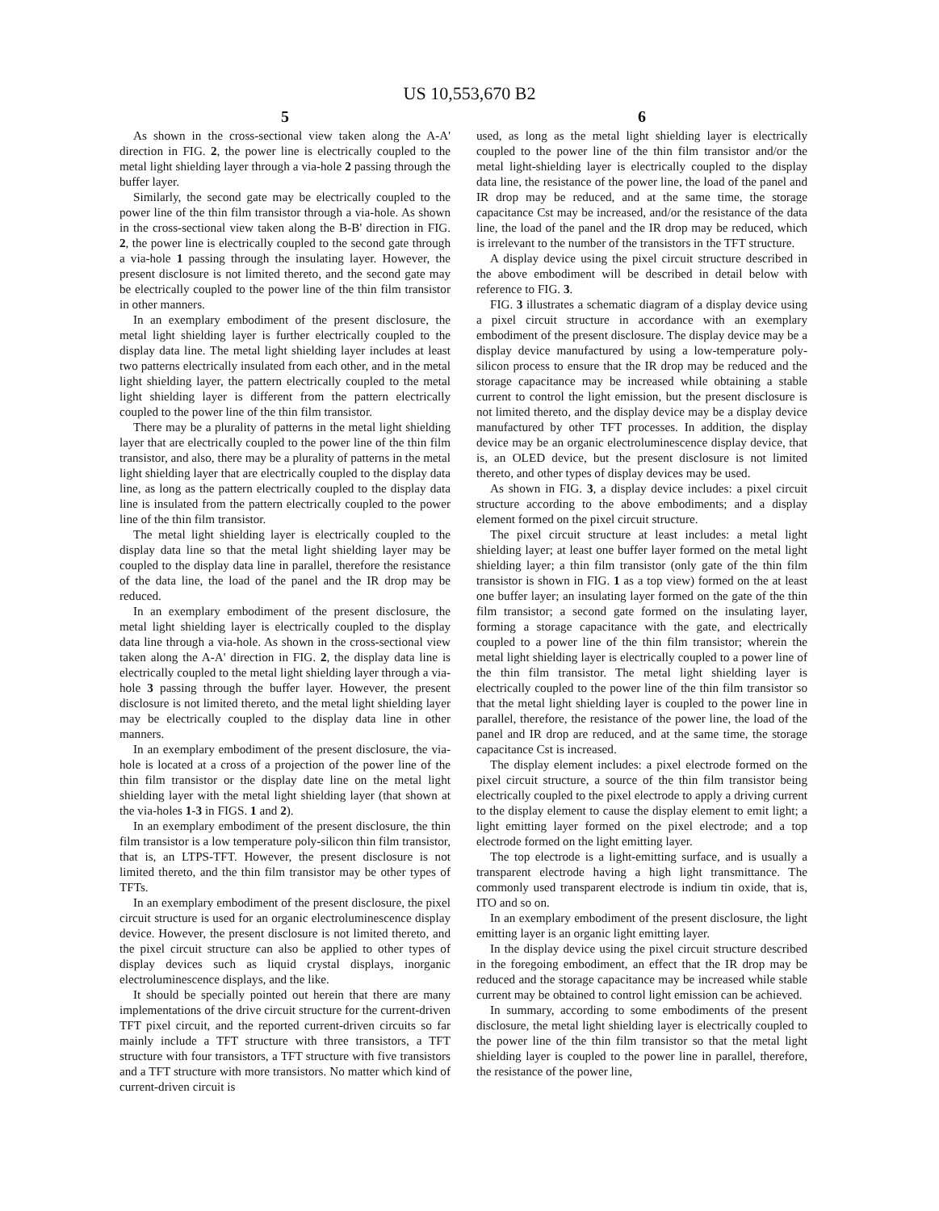US 10,553,670 B2
5
As shown in the cross-sectional view taken along the A-A' direction in FIG. 2, the power line is electrically coupled to the metal light shielding layer through a via-hole 2 passing through the buffer layer.
Similarly, the second gate may be electrically coupled to the power line of the thin film transistor through a via-hole. As shown in the cross-sectional view taken along the B-B' direction in FIG. 2, the power line is electrically coupled to the second gate through a via-hole 1 passing through the insulating layer. However, the present disclosure is not limited thereto, and the second gate may be electrically coupled to the power line of the thin film transistor in other manners.
In an exemplary embodiment of the present disclosure, the metal light shielding layer is further electrically coupled to the display data line. The metal light shielding layer includes at least two patterns electrically insulated from each other, and in the metal light shielding layer, the pattern electrically coupled to the metal light shielding layer is different from the pattern electrically coupled to the power line of the thin film transistor.
There may be a plurality of patterns in the metal light shielding layer that are electrically coupled to the power line of the thin film transistor, and also, there may be a plurality of patterns in the metal light shielding layer that are electrically coupled to the display data line, as long as the pattern electrically coupled to the display data line is insulated from the pattern electrically coupled to the power line of the thin film transistor.
The metal light shielding layer is electrically coupled to the display data line so that the metal light shielding layer may be coupled to the display data line in parallel, therefore the resistance of the data line, the load of the panel and the IR drop may be reduced.
In an exemplary embodiment of the present disclosure, the metal light shielding layer is electrically coupled to the display data line through a via-hole. As shown in the cross-sectional view taken along the A-A' direction in FIG. 2, the display data line is electrically coupled to the metal light shielding layer through a via-hole 3 passing through the buffer layer. However, the present disclosure is not limited thereto, and the metal light shielding layer may be electrically coupled to the display data line in other manners.
In an exemplary embodiment of the present disclosure, the via-hole is located at a cross of a projection of the power line of the thin film transistor or the display date line on the metal light shielding layer with the metal light shielding layer (that shown at the via-holes 1-3 in FIGS. 1 and 2).
In an exemplary embodiment of the present disclosure, the thin film transistor is a low temperature poly-silicon thin film transistor, that is, an LTPS-TFT. However, the present disclosure is not limited thereto, and the thin film transistor may be other types of TFTs.
In an exemplary embodiment of the present disclosure, the pixel circuit structure is used for an organic electroluminescence display device. However, the present disclosure is not limited thereto, and the pixel circuit structure can also be applied to other types of display devices such as liquid crystal displays, inorganic electroluminescence displays, and the like.
It should be specially pointed out herein that there are many implementations of the drive circuit structure for the current-driven TFT pixel circuit, and the reported current-driven circuits so far mainly include a TFT structure with three transistors, a TFT structure with four transistors, a TFT structure with five transistors and a TFT structure with more transistors. No matter which kind of current-driven circuit is
6
used, as long as the metal light shielding layer is electrically coupled to the power line of the thin film transistor and/or the metal light-shielding layer is electrically coupled to the display data line, the resistance of the power line, the load of the panel and IR drop may be reduced, and at the same time, the storage capacitance Cst may be increased, and/or the resistance of the data line, the load of the panel and the IR drop may be reduced, which is irrelevant to the number of the transistors in the TFT structure.
A display device using the pixel circuit structure described in the above embodiment will be described in detail below with reference to FIG. 3.
FIG. 3 illustrates a schematic diagram of a display device using a pixel circuit structure in accordance with an exemplary embodiment of the present disclosure. The display device may be a display device manufactured by using a low-temperature poly-silicon process to ensure that the IR drop may be reduced and the storage capacitance may be increased while obtaining a stable current to control the light emission, but the present disclosure is not limited thereto, and the display device may be a display device manufactured by other TFT processes. In addition, the display device may be an organic electroluminescence display device, that is, an OLED device, but the present disclosure is not limited thereto, and other types of display devices may be used.
As shown in FIG. 3, a display device includes: a pixel circuit structure according to the above embodiments; and a display element formed on the pixel circuit structure.
The pixel circuit structure at least includes: a metal light shielding layer; at least one buffer layer formed on the metal light shielding layer; a thin film transistor (only gate of the thin film transistor is shown in FIG. 1 as a top view) formed on the at least one buffer layer; an insulating layer formed on the gate of the thin film transistor; a second gate formed on the insulating layer, forming a storage capacitance with the gate, and electrically coupled to a power line of the thin film transistor; wherein the metal light shielding layer is electrically coupled to a power line of the thin film transistor. The metal light shielding layer is electrically coupled to the power line of the thin film transistor so that the metal light shielding layer is coupled to the power line in parallel, therefore, the resistance of the power line, the load of the panel and IR drop are reduced, and at the same time, the storage capacitance Cst is increased.
The display element includes: a pixel electrode formed on the pixel circuit structure, a source of the thin film transistor being electrically coupled to the pixel electrode to apply a driving current to the display element to cause the display element to emit light; a light emitting layer formed on the pixel electrode; and a top electrode formed on the light emitting layer.
The top electrode is a light-emitting surface, and is usually a transparent electrode having a high light transmittance. The commonly used transparent electrode is indium tin oxide, that is, ITO and so on.
In an exemplary embodiment of the present disclosure, the light emitting layer is an organic light emitting layer.
In the display device using the pixel circuit structure described in the foregoing embodiment, an effect that the IR drop may be reduced and the storage capacitance may be increased while stable current may be obtained to control light emission can be achieved.
In summary, according to some embodiments of the present disclosure, the metal light shielding layer is electrically coupled to the power line of the thin film transistor so that the metal light shielding layer is coupled to the power line in parallel, therefore, the resistance of the power line,